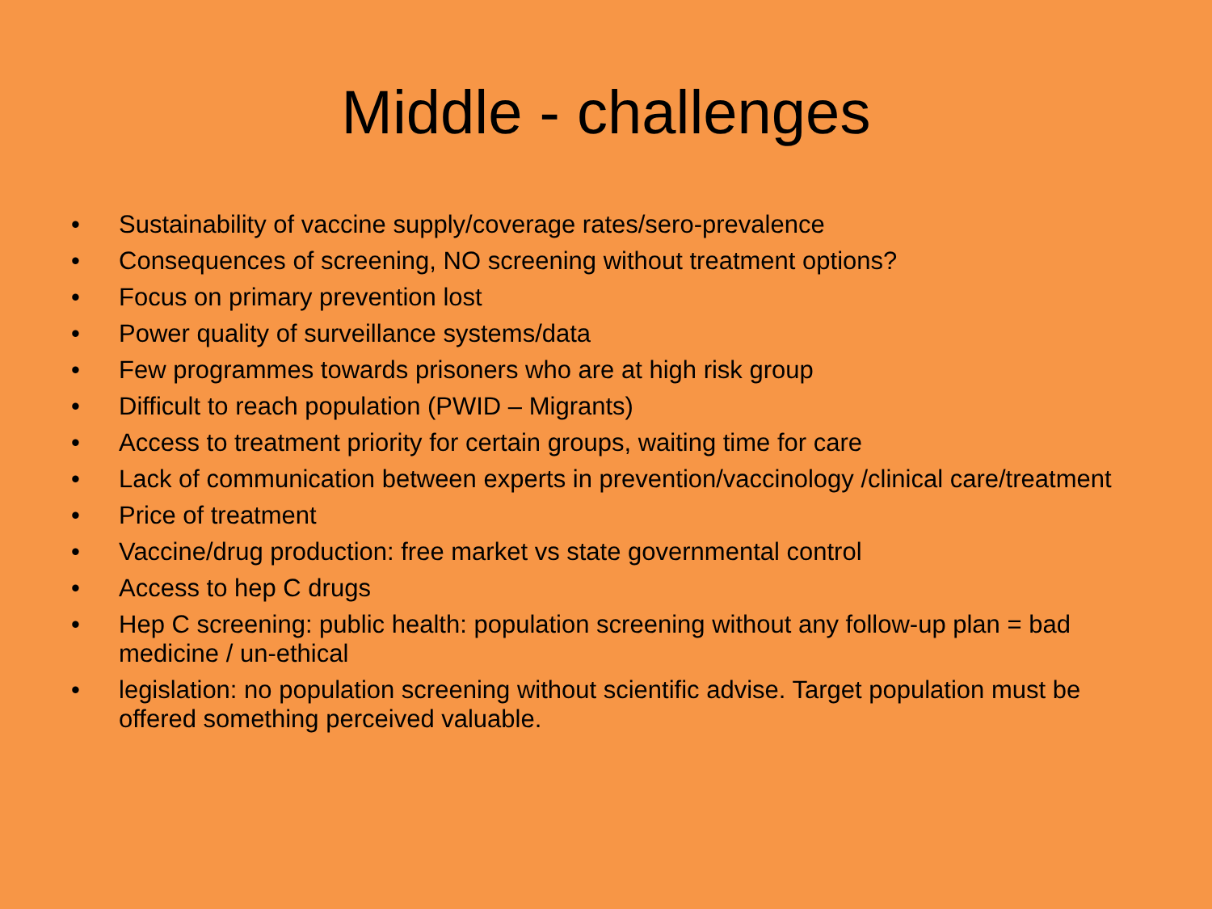Middle - challenges
• Sustainability of vaccine supply/coverage rates/sero-prevalence
• Consequences of screening, NO screening without treatment options?
• Focus on primary prevention lost
• Power quality of surveillance systems/data
• Few programmes towards prisoners who are at high risk group
• Difficult to reach population (PWID – Migrants)
• Access to treatment priority for certain groups, waiting time for care
• Lack of communication between experts in prevention/vaccinology /clinical care/treatment
• Price of treatment
• Vaccine/drug production: free market vs state governmental control
• Access to hep C drugs
• Hep C screening: public health: population screening without any follow-up plan = bad medicine / un-ethical
• legislation: no population screening without scientific advise. Target population must be offered something perceived valuable.